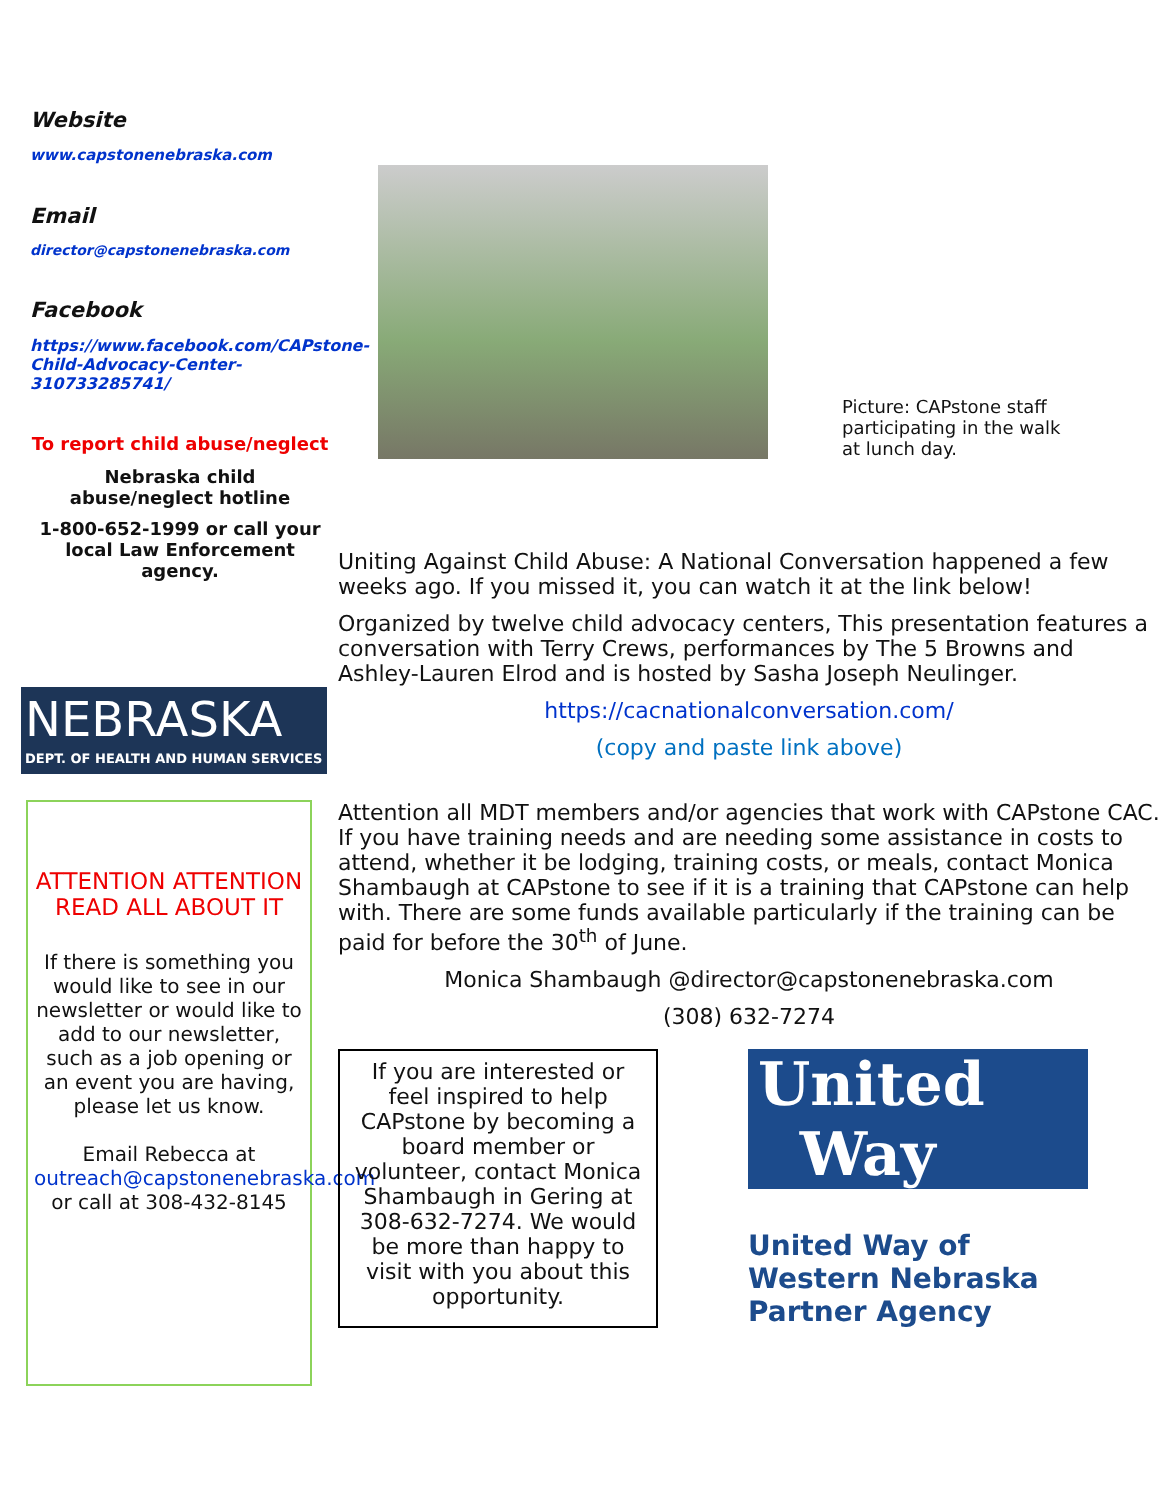Website
www.capstonenebraska.com
Email
director@capstonenebraska.com
Facebook
https://www.facebook.com/CAPstone-Child-Advocacy-Center-310733285741/
To report child abuse/neglect
Nebraska child abuse/neglect hotline
1-800-652-1999 or call your local Law Enforcement agency.
NEBRASKA
DEPT. OF HEALTH AND HUMAN SERVICES
ATTENTION ATTENTION READ ALL ABOUT IT
If there is something you would like to see in our newsletter or would like to add to our newsletter, such as a job opening or an event you are having, please let us know.
Email Rebecca at outreach@capstonenebraska.com or call at 308-432-8145
Picture: CAPstone staff participating in the walk at lunch day.
Uniting Against Child Abuse: A National Conversation happened a few weeks ago. If you missed it, you can watch it at the link below!
Organized by twelve child advocacy centers, This presentation features a conversation with Terry Crews, performances by The 5 Browns and Ashley-Lauren Elrod and is hosted by Sasha Joseph Neulinger.
https://cacnationalconversation.com/
(copy and paste link above)
Attention all MDT members and/or agencies that work with CAPstone CAC. If you have training needs and are needing some assistance in costs to attend, whether it be lodging, training costs, or meals, contact Monica Shambaugh at CAPstone to see if it is a training that CAPstone can help with. There are some funds available particularly if the training can be paid for before the 30<sup>th</sup> of June.
Monica Shambaugh @director@capstonenebraska.com
(308) 632-7274
If you are interested or feel inspired to help CAPstone by becoming a board member or volunteer, contact Monica Shambaugh in Gering at 308-632-7274. We would be more than happy to visit with you about this opportunity.
United
Way
United Way of
Western Nebraska
Partner Agency